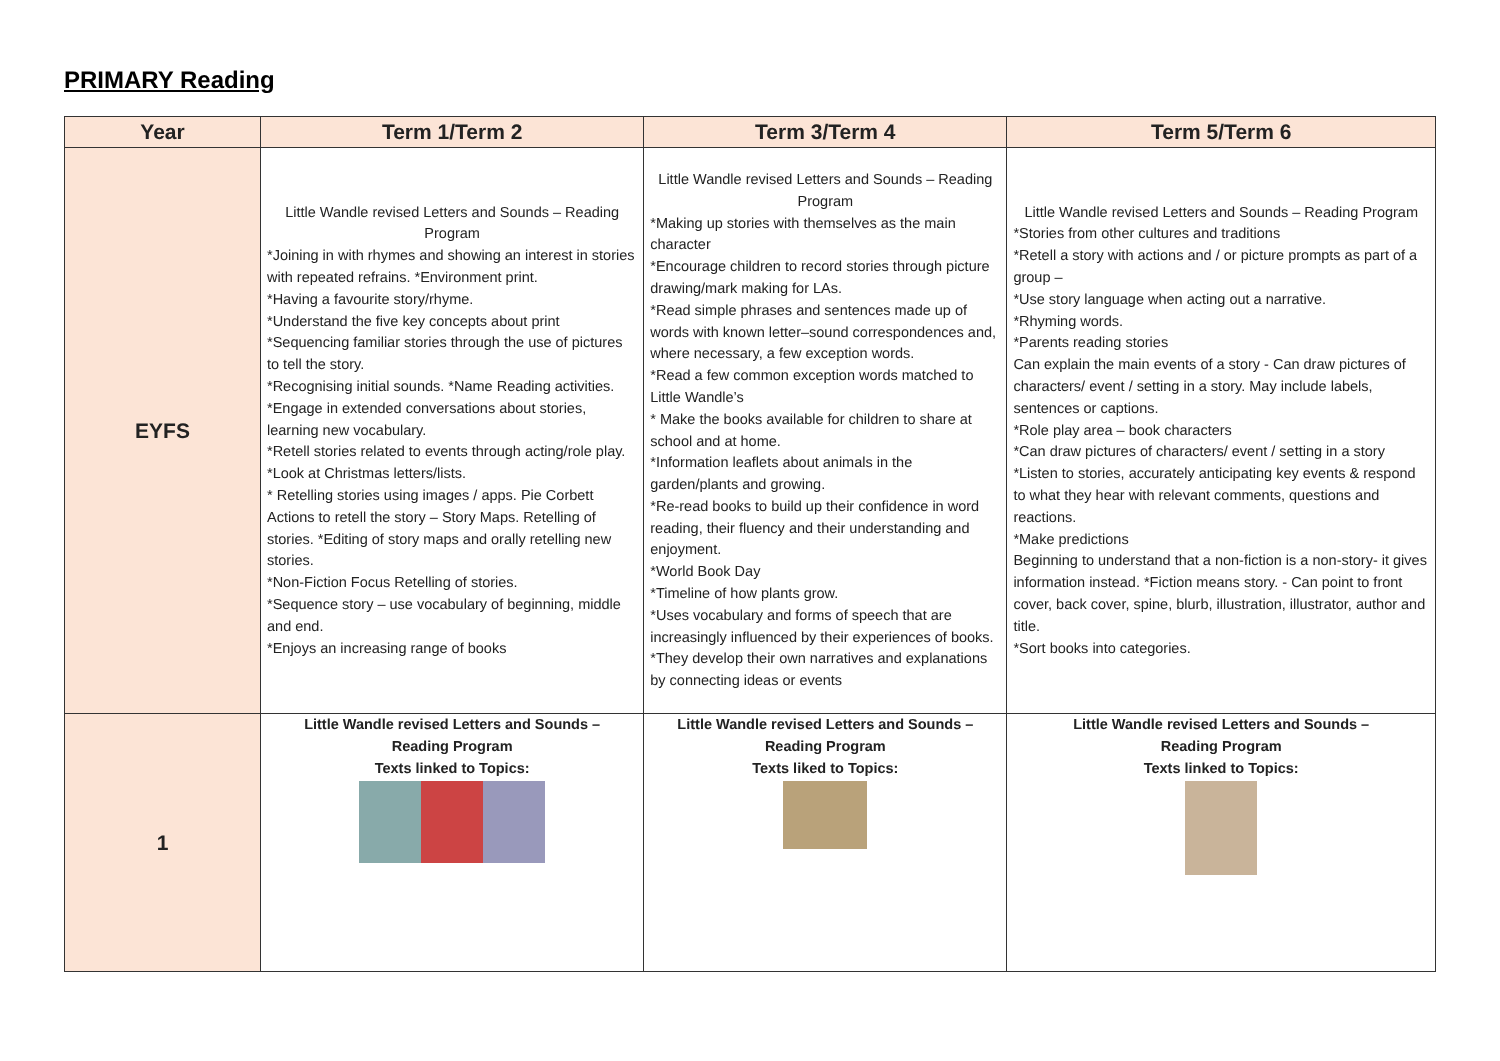PRIMARY Reading
| Year | Term 1/Term 2 | Term 3/Term 4 | Term 5/Term 6 |
| --- | --- | --- | --- |
| EYFS | Little Wandle revised Letters and Sounds – Reading Program *Joining in with rhymes and showing an interest in stories with repeated refrains. *Environment print. *Having a favourite story/rhyme. *Understand the five key concepts about print *Sequencing familiar stories through the use of pictures to tell the story. *Recognising initial sounds. *Name Reading activities. *Engage in extended conversations about stories, learning new vocabulary. *Retell stories related to events through acting/role play. *Look at Christmas letters/lists. * Retelling stories using images / apps. Pie Corbett Actions to retell the story – Story Maps. Retelling of stories. *Editing of story maps and orally retelling new stories. *Non-Fiction Focus Retelling of stories. *Sequence story – use vocabulary of beginning, middle and end. *Enjoys an increasing range of books | Little Wandle revised Letters and Sounds – Reading Program *Making up stories with themselves as the main character *Encourage children to record stories through picture drawing/mark making for LAs. *Read simple phrases and sentences made up of words with known letter–sound correspondences and, where necessary, a few exception words. *Read a few common exception words matched to Little Wandle’s * Make the books available for children to share at school and at home. *Information leaflets about animals in the garden/plants and growing. *Re-read books to build up their confidence in word reading, their fluency and their understanding and enjoyment. *World Book Day *Timeline of how plants grow. *Uses vocabulary and forms of speech that are increasingly influenced by their experiences of books. *They develop their own narratives and explanations by connecting ideas or events | Little Wandle revised Letters and Sounds – Reading Program *Stories from other cultures and traditions *Retell a story with actions and / or picture prompts as part of a group – *Use story language when acting out a narrative. *Rhyming words. *Parents reading stories Can explain the main events of a story - Can draw pictures of characters/ event / setting in a story. May include labels, sentences or captions. *Role play area – book characters *Can draw pictures of characters/ event / setting in a story *Listen to stories, accurately anticipating key events & respond to what they hear with relevant comments, questions and reactions. *Make predictions Beginning to understand that a non-fiction is a non-story- it gives information instead. *Fiction means story. - Can point to front cover, back cover, spine, blurb, illustration, illustrator, author and title. *Sort books into categories. |
| 1 | Little Wandle revised Letters and Sounds – Reading Program Texts linked to Topics: | Little Wandle revised Letters and Sounds – Reading Program Texts liked to Topics: | Little Wandle revised Letters and Sounds – Reading Program Texts linked to Topics: |